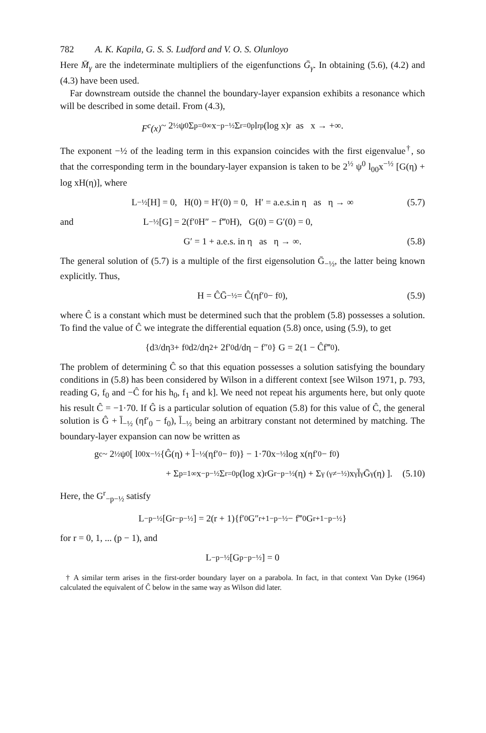782 A. K. Kapila, G. S. S. Ludford and V. O. S. Olunloyo
Here M̄<sub>γ</sub> are the indeterminate multipliers of the eigenfunctions Ḡ<sub>γ</sub>. In obtaining (5.6), (4.2) and (4.3) have been used.
Far downstream outside the channel the boundary-layer expansion exhibits a resonance which will be described in some detail. From (4.3),
F<sup>c</sup>(x) ~ 2<sup>½</sup> ψ<sup>0</sup> Σ<sub>p=0</sub><sup>∞</sup> x<sup>−p−½</sup> Σ<sub>r=0</sub><sup>p</sup> l<sub>rp</sub> (log x)<sup>r</sup> as x → +∞.
The exponent −½ of the leading term in this expansion coincides with the first eigenvalue<sup>†</sup>, so that the corresponding term in the boundary-layer expansion is taken to be 2<sup>½</sup> ψ<sup>0</sup> l<sub>00</sub>x<sup>−½</sup> [G(η) + log xH(η)], where
L<sub>−½</sub>[H] = 0, H(0) = H′(0) = 0, H′ = a.e.s.in η as η → ∞ (5.7)
and L<sub>−½</sub>[G] = 2(f′<sub>0</sub>H″ − f‴<sub>0</sub>H), G(0) = G′(0) = 0,
G′ = 1 + a.e.s. in η as η → ∞. (5.8)
The general solution of (5.7) is a multiple of the first eigensolution Ḡ<sub>−½</sub>, the latter being known explicitly. Thus,
H = ĈḠ<sub>−½</sub> = Ĉ(ηf′<sub>0</sub> − f<sub>0</sub>), (5.9)
where Ĉ is a constant which must be determined such that the problem (5.8) possesses a solution. To find the value of Ĉ we integrate the differential equation (5.8) once, using (5.9), to get
{d<sup>3</sup>/dη<sup>3</sup> + f<sub>0</sub> d<sup>2</sup>/dη<sup>2</sup> + 2f′<sub>0</sub> d/dη − f″<sub>0</sub>} G = 2(1 − Ĉf‴<sub>0</sub>).
The problem of determining Ĉ so that this equation possesses a solution satisfying the boundary conditions in (5.8) has been considered by Wilson in a different context [see Wilson 1971, p. 793, reading G, f<sub>0</sub> and −Ĉ for his h<sub>0</sub>, f<sub>1</sub> and k]. We need not repeat his arguments here, but only quote his result Ĉ = −1·70. If Ĝ is a particular solution of equation (5.8) for this value of Ĉ, the general solution is Ĝ + l̄<sub>−½</sub> (ηf′<sub>0</sub> − f<sub>0</sub>), l̄<sub>−½</sub> being an arbitrary constant not determined by matching. The boundary-layer expansion can now be written as
g<sup>c</sup> ~ 2<sup>½</sup>ψ<sup>0</sup> [ l<sub>00</sub>x<sup>−½</sup>{Ĝ(η) + l̄<sub>−½</sub>(ηf′<sub>0</sub> − f<sub>0</sub>)} − 1·70x<sup>−½</sup> log x(ηf′<sub>0</sub> − f<sub>0</sub>)
+ Σ<sub>p=1</sub><sup>∞</sup> x<sup>−p−½</sup> Σ<sub>r=0</sub><sup>p</sup> (log x)<sup>r</sup> G<sup>r</sup><sub>−p−½</sub>(η) + Σ<sub>γ (γ≠−½)</sub> x<sup>γ</sup>l̄<sub>γ</sub>Ḡ<sub>γ</sub>(η) ]. (5.10)
Here, the G<sup>r</sup><sub>−p−½</sub> satisfy
L<sub>−p−½</sub> [G<sup>r</sup><sub>−p−½</sub>] = 2(r + 1){f′<sub>0</sub> G″<sup>r+1</sup><sub>−p−½</sub> − f‴<sub>0</sub> G<sup>r+1</sup><sub>−p−½</sub>}
for r = 0, 1, ... (p − 1), and
L<sub>−p−½</sub>[G<sup>p</sup><sub>−p−½</sub>] = 0
† A similar term arises in the first-order boundary layer on a parabola. In fact, in that context Van Dyke (1964) calculated the equivalent of Ĉ below in the same way as Wilson did later.